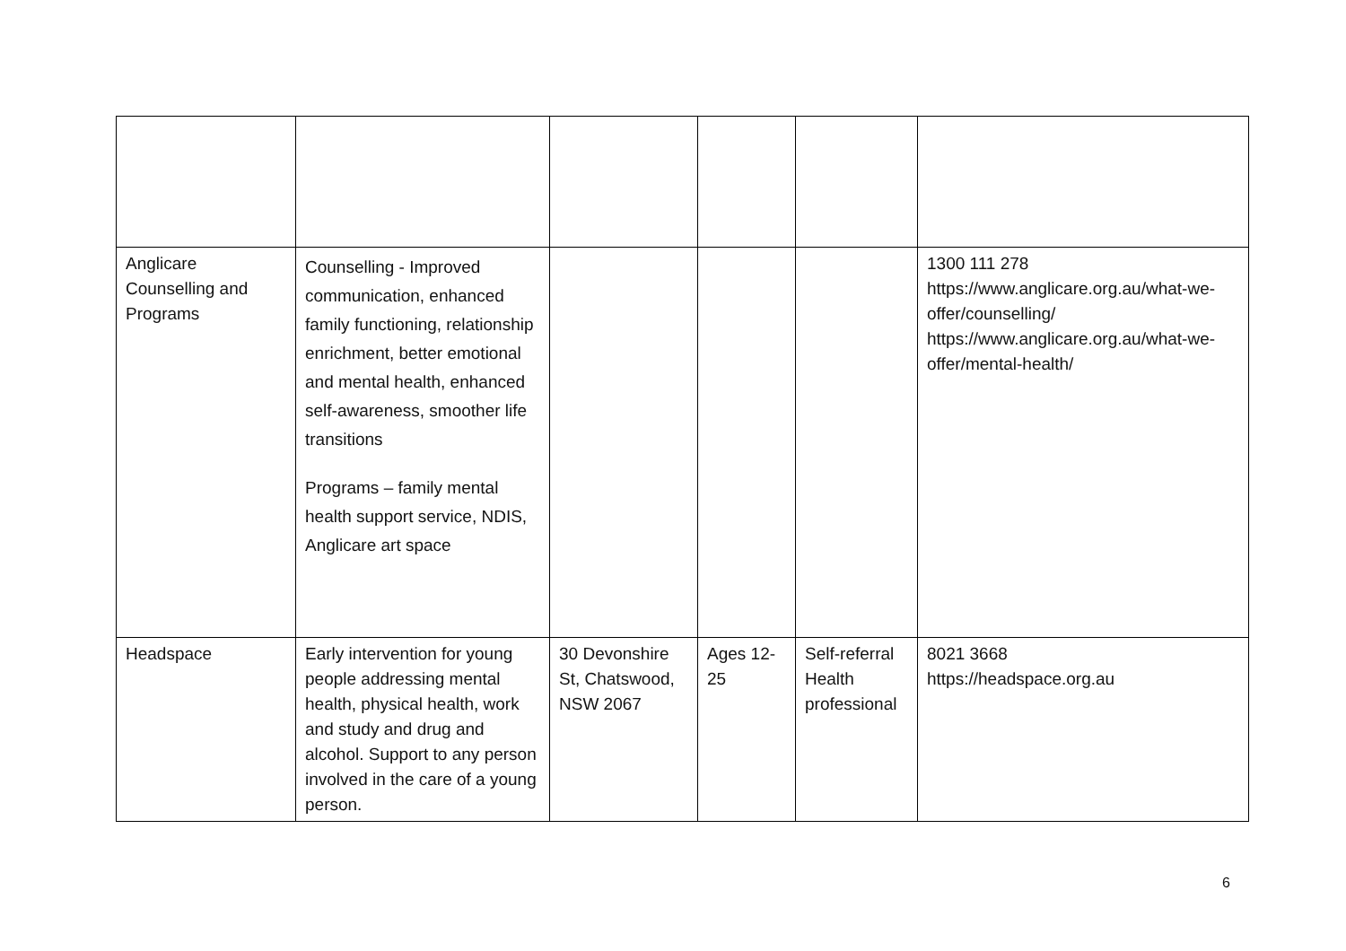| Anglicare Counselling and Programs | Counselling - Improved communication, enhanced family functioning, relationship enrichment, better emotional and mental health, enhanced self-awareness, smoother life transitions Programs – family mental health support service, NDIS, Anglicare art space | | | | 1300 111 278 https://www.anglicare.org.au/what-we-offer/counselling/ https://www.anglicare.org.au/what-we-offer/mental-health/ |
| Headspace | Early intervention for young people addressing mental health, physical health, work and study and drug and alcohol. Support to any person involved in the care of a young person. | 30 Devonshire St, Chatswood, NSW 2067 | Ages 12-25 | Self-referral Health professional | 8021 3668 https://headspace.org.au |
6